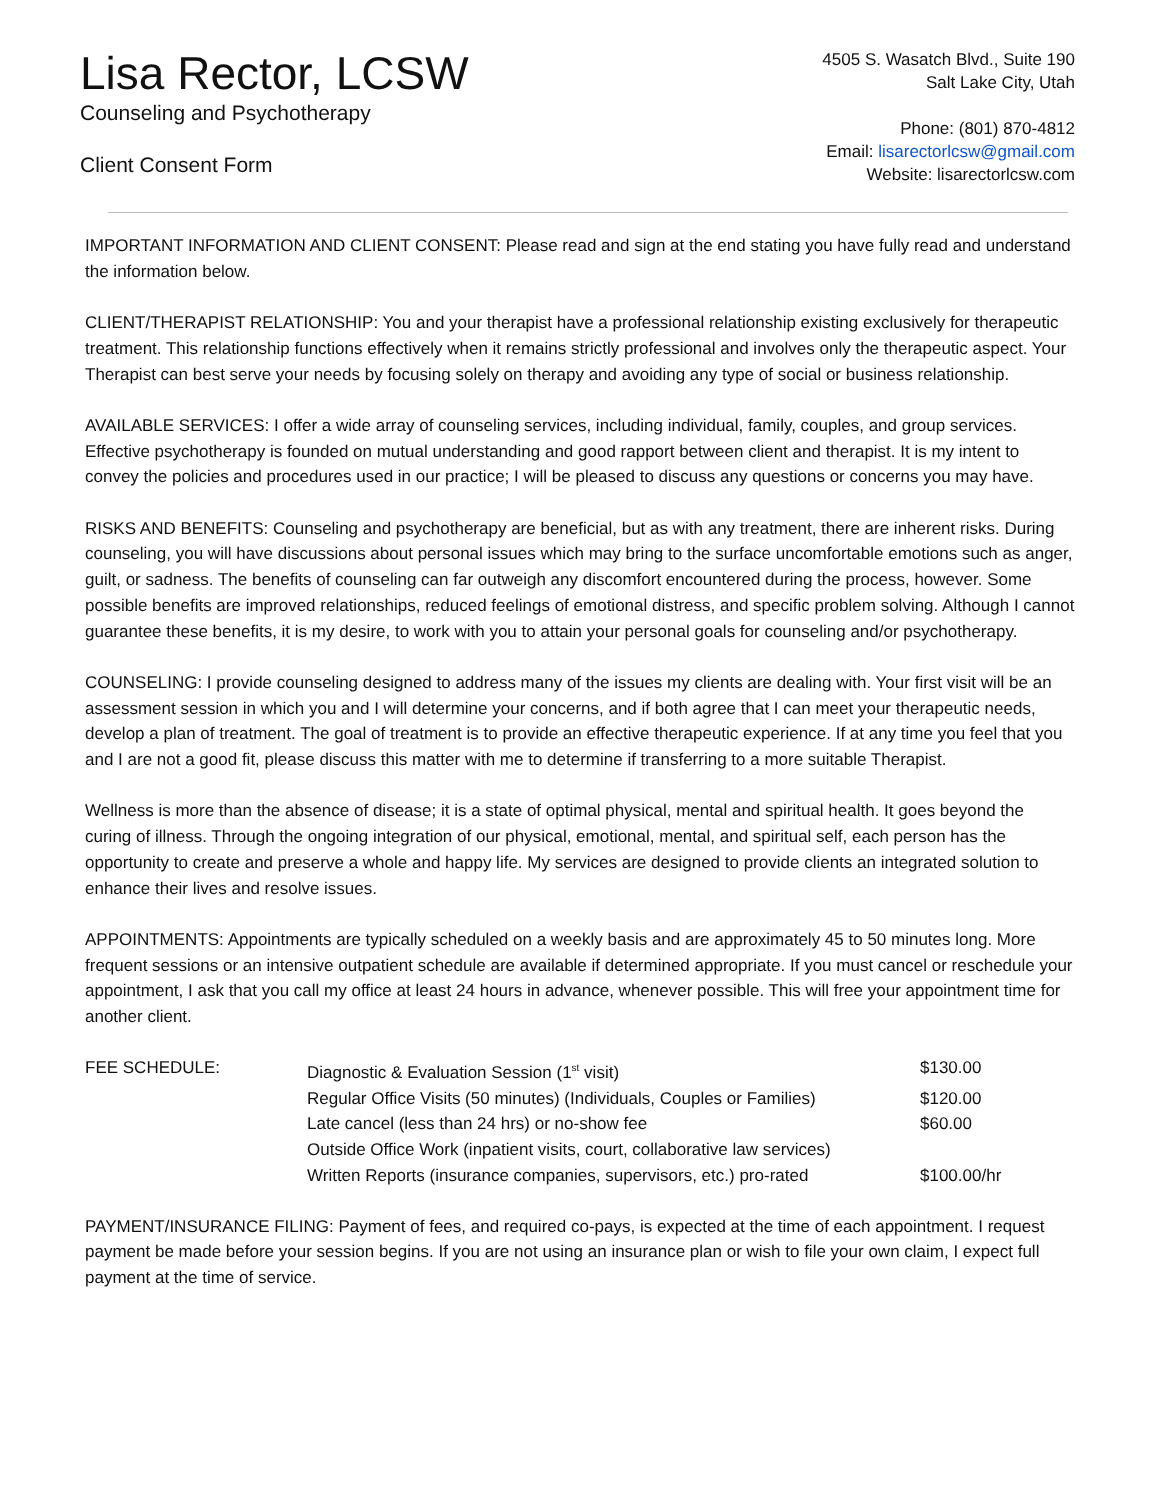Lisa Rector, LCSW
Counseling and Psychotherapy
Client Consent Form
4505 S. Wasatch Blvd., Suite 190
Salt Lake City, Utah
Phone: (801) 870-4812
Email: lisarectorlcsw@gmail.com
Website: lisarectorlcsw.com
IMPORTANT INFORMATION AND CLIENT CONSENT: Please read and sign at the end stating you have fully read and understand the information below.
CLIENT/THERAPIST RELATIONSHIP: You and your therapist have a professional relationship existing exclusively for therapeutic treatment. This relationship functions effectively when it remains strictly professional and involves only the therapeutic aspect. Your Therapist can best serve your needs by focusing solely on therapy and avoiding any type of social or business relationship.
AVAILABLE SERVICES: I offer a wide array of counseling services, including individual, family, couples, and group services. Effective psychotherapy is founded on mutual understanding and good rapport between client and therapist. It is my intent to convey the policies and procedures used in our practice; I will be pleased to discuss any questions or concerns you may have.
RISKS AND BENEFITS: Counseling and psychotherapy are beneficial, but as with any treatment, there are inherent risks. During counseling, you will have discussions about personal issues which may bring to the surface uncomfortable emotions such as anger, guilt, or sadness. The benefits of counseling can far outweigh any discomfort encountered during the process, however. Some possible benefits are improved relationships, reduced feelings of emotional distress, and specific problem solving. Although I cannot guarantee these benefits, it is my desire, to work with you to attain your personal goals for counseling and/or psychotherapy.
COUNSELING: I provide counseling designed to address many of the issues my clients are dealing with. Your first visit will be an assessment session in which you and I will determine your concerns, and if both agree that I can meet your therapeutic needs, develop a plan of treatment. The goal of treatment is to provide an effective therapeutic experience. If at any time you feel that you and I are not a good fit, please discuss this matter with me to determine if transferring to a more suitable Therapist.
Wellness is more than the absence of disease; it is a state of optimal physical, mental and spiritual health. It goes beyond the curing of illness. Through the ongoing integration of our physical, emotional, mental, and spiritual self, each person has the opportunity to create and preserve a whole and happy life. My services are designed to provide clients an integrated solution to enhance their lives and resolve issues.
APPOINTMENTS: Appointments are typically scheduled on a weekly basis and are approximately 45 to 50 minutes long. More frequent sessions or an intensive outpatient schedule are available if determined appropriate. If you must cancel or reschedule your appointment, I ask that you call my office at least 24 hours in advance, whenever possible. This will free your appointment time for another client.
| FEE SCHEDULE: | Diagnostic & Evaluation Session (1<sup>st</sup> visit) | $130.00 |
| | Regular Office Visits (50 minutes) (Individuals, Couples or Families) | $120.00 |
| | Late cancel (less than 24 hrs) or no-show fee | $60.00 |
| | Outside Office Work (inpatient visits, court, collaborative law services) | |
| | Written Reports (insurance companies, supervisors, etc.) pro-rated | $100.00/hr |
PAYMENT/INSURANCE FILING: Payment of fees, and required co-pays, is expected at the time of each appointment. I request payment be made before your session begins. If you are not using an insurance plan or wish to file your own claim, I expect full payment at the time of service.